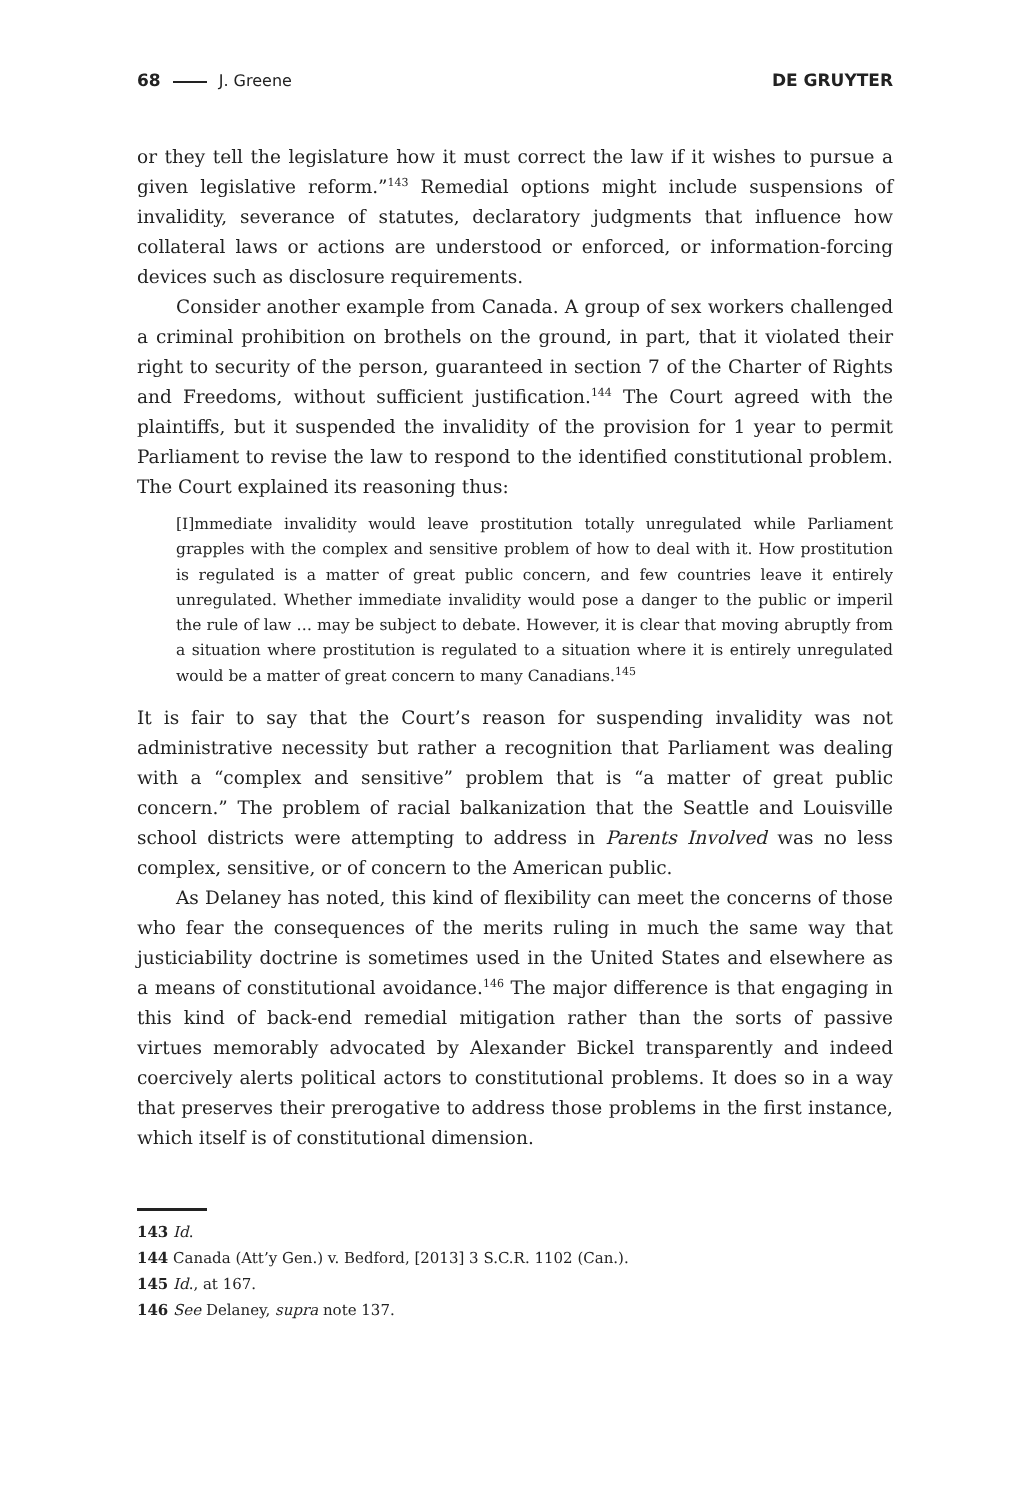68 J. Greene DE GRUYTER
or they tell the legislature how it must correct the law if it wishes to pursue a given legislative reform.”<sup>143</sup> Remedial options might include suspensions of invalidity, severance of statutes, declaratory judgments that influence how collateral laws or actions are understood or enforced, or information-forcing devices such as disclosure requirements.
Consider another example from Canada. A group of sex workers challenged a criminal prohibition on brothels on the ground, in part, that it violated their right to security of the person, guaranteed in section 7 of the Charter of Rights and Freedoms, without sufficient justification.<sup>144</sup> The Court agreed with the plaintiffs, but it suspended the invalidity of the provision for 1 year to permit Parliament to revise the law to respond to the identified constitutional problem. The Court explained its reasoning thus:
[I]mmediate invalidity would leave prostitution totally unregulated while Parliament grapples with the complex and sensitive problem of how to deal with it. How prostitution is regulated is a matter of great public concern, and few countries leave it entirely unregulated. Whether immediate invalidity would pose a danger to the public or imperil the rule of law … may be subject to debate. However, it is clear that moving abruptly from a situation where prostitution is regulated to a situation where it is entirely unregulated would be a matter of great concern to many Canadians.<sup>145</sup>
It is fair to say that the Court’s reason for suspending invalidity was not administrative necessity but rather a recognition that Parliament was dealing with a “complex and sensitive” problem that is “a matter of great public concern.” The problem of racial balkanization that the Seattle and Louisville school districts were attempting to address in Parents Involved was no less complex, sensitive, or of concern to the American public.
As Delaney has noted, this kind of flexibility can meet the concerns of those who fear the consequences of the merits ruling in much the same way that justiciability doctrine is sometimes used in the United States and elsewhere as a means of constitutional avoidance.<sup>146</sup> The major difference is that engaging in this kind of back-end remedial mitigation rather than the sorts of passive virtues memorably advocated by Alexander Bickel transparently and indeed coercively alerts political actors to constitutional problems. It does so in a way that preserves their prerogative to address those problems in the first instance, which itself is of constitutional dimension.
143 Id.
144 Canada (Att’y Gen.) v. Bedford, [2013] 3 S.C.R. 1102 (Can.).
145 Id., at 167.
146 See Delaney, supra note 137.